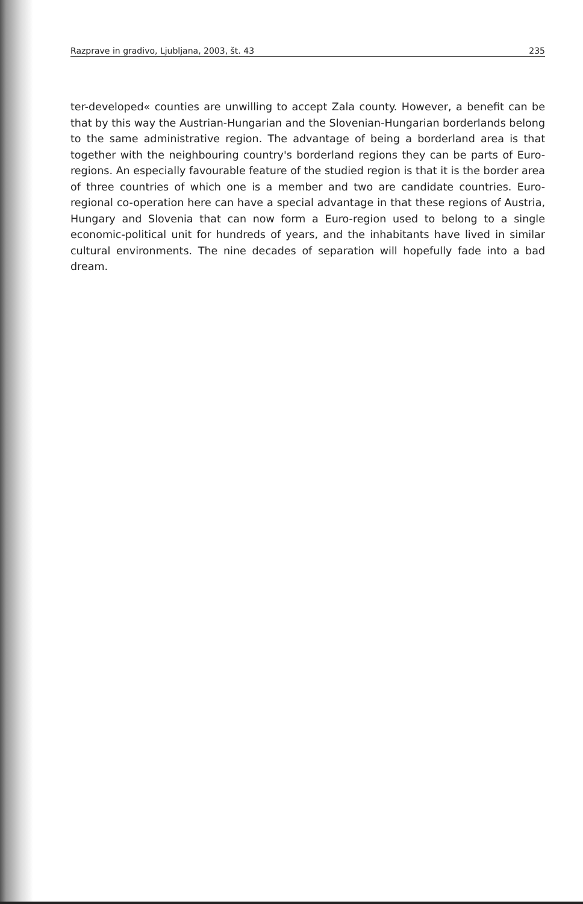Razprave in gradivo, Ljubljana, 2003, št. 43 235
ter-developed« counties are unwilling to accept Zala county. However, a benefit can be that by this way the Austrian-Hungarian and the Slovenian-Hungarian borderlands belong to the same administrative region. The advantage of being a borderland area is that together with the neighbouring country's borderland regions they can be parts of Euro-regions. An especially favourable feature of the studied region is that it is the border area of three countries of which one is a member and two are candidate countries. Euro-regional co-operation here can have a special advantage in that these regions of Austria, Hungary and Slovenia that can now form a Euro-region used to belong to a single economic-political unit for hundreds of years, and the inhabitants have lived in similar cultural environments. The nine decades of separation will hopefully fade into a bad dream.